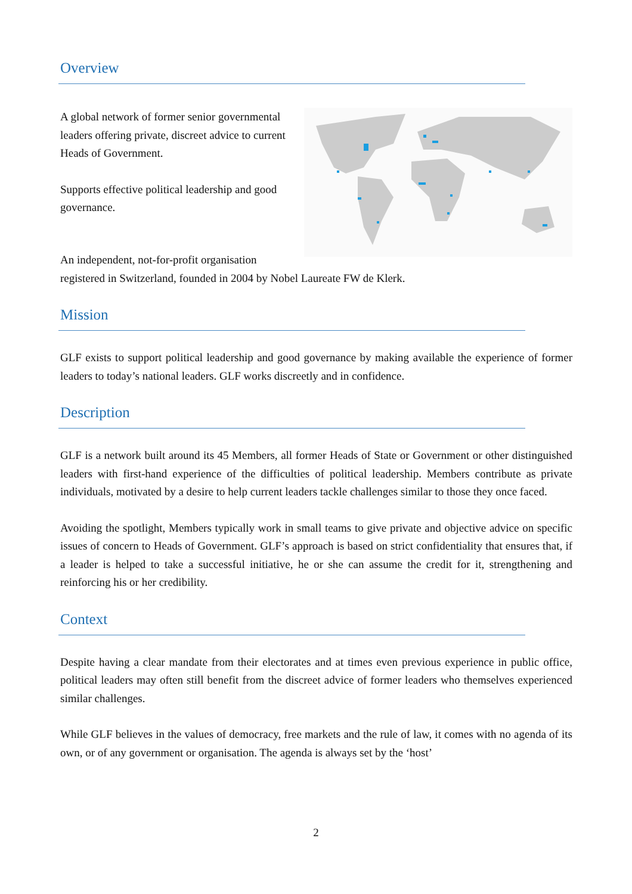Overview
A global network of former senior governmental leaders offering private, discreet advice to current Heads of Government.
Supports effective political leadership and good governance.
An independent, not-for-profit organisation
registered in Switzerland, founded in 2004 by Nobel Laureate FW de Klerk.
Mission
GLF exists to support political leadership and good governance by making available the experience of former leaders to today’s national leaders. GLF works discreetly and in confidence.
Description
GLF is a network built around its 45 Members, all former Heads of State or Government or other distinguished leaders with first-hand experience of the difficulties of political leadership. Members contribute as private individuals, motivated by a desire to help current leaders tackle challenges similar to those they once faced.
Avoiding the spotlight, Members typically work in small teams to give private and objective advice on specific issues of concern to Heads of Government. GLF’s approach is based on strict confidentiality that ensures that, if a leader is helped to take a successful initiative, he or she can assume the credit for it, strengthening and reinforcing his or her credibility.
Context
Despite having a clear mandate from their electorates and at times even previous experience in public office, political leaders may often still benefit from the discreet advice of former leaders who themselves experienced similar challenges.
While GLF believes in the values of democracy, free markets and the rule of law, it comes with no agenda of its own, or of any government or organisation. The agenda is always set by the ‘host’
2